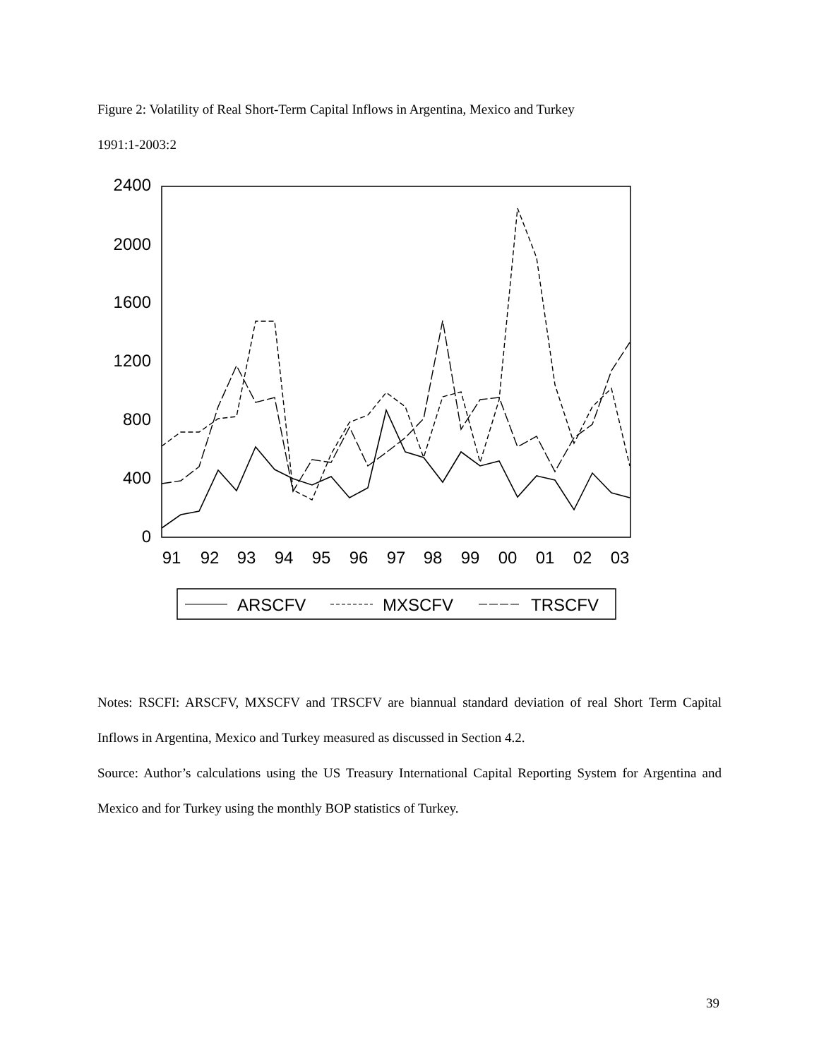Figure 2: Volatility of Real Short-Term Capital Inflows in Argentina, Mexico and Turkey
1991:1-2003:2
2400
2000
1600
1200
800
400
0
91
92
93
94
95
96
97
98
99
00
01
02
03
ARSCFV
MXSCFV
TRSCFV
Notes: RSCFI: ARSCFV, MXSCFV and TRSCFV are biannual standard deviation of real Short Term Capital Inflows in Argentina, Mexico and Turkey measured as discussed in Section 4.2.
Source: Author’s calculations using the US Treasury International Capital Reporting System for Argentina and Mexico and for Turkey using the monthly BOP statistics of Turkey.
39